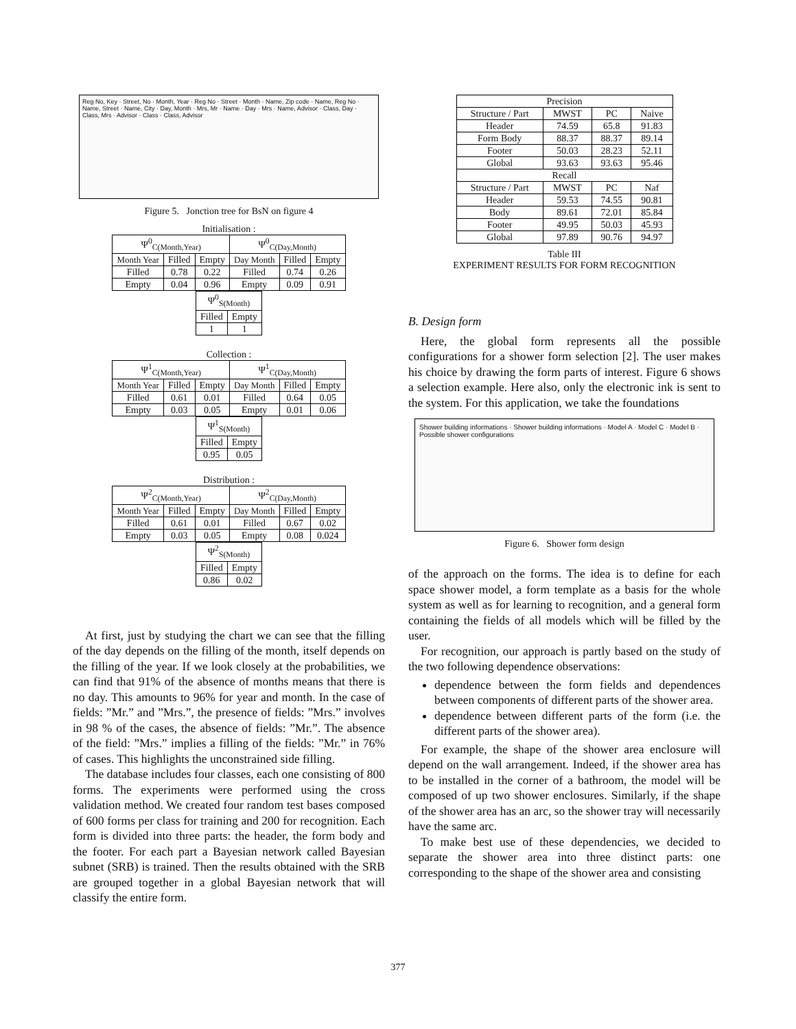Reg No, Key · Street, No · Month, Year · Reg No · Street · Month · Name, Zip code · Name, Reg No · Name, Street · Name, City · Day, Month · Mrs, Mr · Name · Day · Mrs · Name, Advisor · Class, Day · Class, Mrs · Advisor · Class · Class, Advisor
Figure 5. Jonction tree for BsN on figure 4
Initialisation :
| Ψ<sup>0</sup><sub>C(Month,Year)</sub> | | | Ψ<sup>0</sup><sub>C(Day,Month)</sub> | | |
| --- | --- | --- | --- | --- | --- |
| Month Year | Filled | Empty | Day Month | Filled | Empty |
| Filled | 0.78 | 0.22 | Filled | 0.74 | 0.26 |
| Empty | 0.04 | 0.96 | Empty | 0.09 | 0.91 |
| Ψ<sup>0</sup><sub>S(Month)</sub> | |
| --- | --- |
| Filled | Empty |
| 1 | 1 |
Collection :
| Ψ<sup>1</sup><sub>C(Month,Year)</sub> | | | Ψ<sup>1</sup><sub>C(Day,Month)</sub> | | |
| --- | --- | --- | --- | --- | --- |
| Month Year | Filled | Empty | Day Month | Filled | Empty |
| Filled | 0.61 | 0.01 | Filled | 0.64 | 0.05 |
| Empty | 0.03 | 0.05 | Empty | 0.01 | 0.06 |
| Ψ<sup>1</sup><sub>S(Month)</sub> | |
| --- | --- |
| Filled | Empty |
| 0.95 | 0.05 |
Distribution :
| Ψ<sup>2</sup><sub>C(Month,Year)</sub> | | | Ψ<sup>2</sup><sub>C(Day,Month)</sub> | | |
| --- | --- | --- | --- | --- | --- |
| Month Year | Filled | Empty | Day Month | Filled | Empty |
| Filled | 0.61 | 0.01 | Filled | 0.67 | 0.02 |
| Empty | 0.03 | 0.05 | Empty | 0.08 | 0.024 |
| Ψ<sup>2</sup><sub>S(Month)</sub> | |
| --- | --- |
| Filled | Empty |
| 0.86 | 0.02 |
At first, just by studying the chart we can see that the filling of the day depends on the filling of the month, itself depends on the filling of the year. If we look closely at the probabilities, we can find that 91% of the absence of months means that there is no day. This amounts to 96% for year and month. In the case of fields: ”Mr.” and ”Mrs.”, the presence of fields: ”Mrs.” involves in 98 % of the cases, the absence of fields: ”Mr.”. The absence of the field: ”Mrs.” implies a filling of the fields: ”Mr.” in 76% of cases. This highlights the unconstrained side filling.
The database includes four classes, each one consisting of 800 forms. The experiments were performed using the cross validation method. We created four random test bases composed of 600 forms per class for training and 200 for recognition. Each form is divided into three parts: the header, the form body and the footer. For each part a Bayesian network called Bayesian subnet (SRB) is trained. Then the results obtained with the SRB are grouped together in a global Bayesian network that will classify the entire form.
| Precision | | | |
| --- | --- | --- | --- |
| Structure / Part | MWST | PC | Naive |
| Header | 74.59 | 65.8 | 91.83 |
| Form Body | 88.37 | 88.37 | 89.14 |
| Footer | 50.03 | 28.23 | 52.11 |
| Global | 93.63 | 93.63 | 95.46 |
| Recall | | | |
| Structure / Part | MWST | PC | Naf |
| Header | 59.53 | 74.55 | 90.81 |
| Body | 89.61 | 72.01 | 85.84 |
| Footer | 49.95 | 50.03 | 45.93 |
| Global | 97.89 | 90.76 | 94.97 |
Table III
EXPERIMENT RESULTS FOR FORM RECOGNITION
B. Design form
Here, the global form represents all the possible configurations for a shower form selection [2]. The user makes his choice by drawing the form parts of interest. Figure 6 shows a selection example. Here also, only the electronic ink is sent to the system. For this application, we take the foundations
Shower building informations · Shower building informations · Model A · Model C · Model B · Possible shower configurations
Figure 6. Shower form design
of the approach on the forms. The idea is to define for each space shower model, a form template as a basis for the whole system as well as for learning to recognition, and a general form containing the fields of all models which will be filled by the user.
For recognition, our approach is partly based on the study of the two following dependence observations:
dependence between the form fields and dependences between components of different parts of the shower area.
dependence between different parts of the form (i.e. the different parts of the shower area).
For example, the shape of the shower area enclosure will depend on the wall arrangement. Indeed, if the shower area has to be installed in the corner of a bathroom, the model will be composed of up two shower enclosures. Similarly, if the shape of the shower area has an arc, so the shower tray will necessarily have the same arc.
To make best use of these dependencies, we decided to separate the shower area into three distinct parts: one corresponding to the shape of the shower area and consisting
377